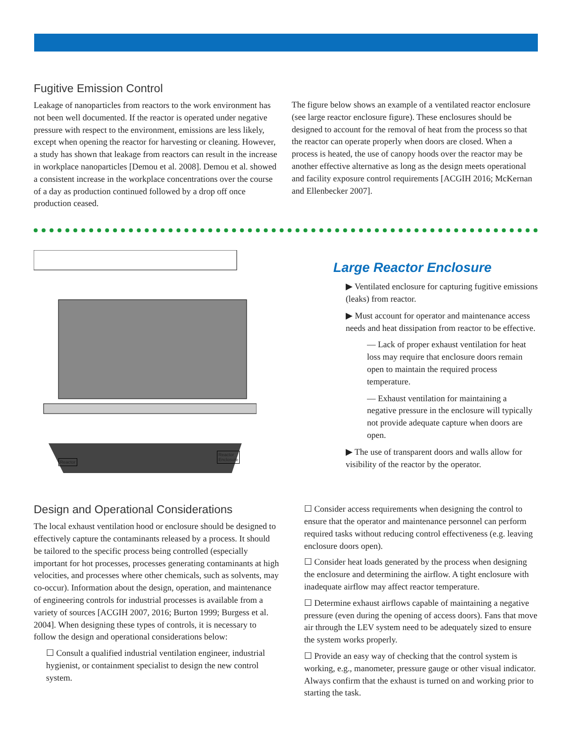Fugitive Emission Control
Leakage of nanoparticles from reactors to the work environment has not been well documented. If the reactor is operated under negative pressure with respect to the environment, emissions are less likely, except when opening the reactor for harvesting or cleaning. However, a study has shown that leakage from reactors can result in the increase in workplace nanoparticles [Demou et al. 2008]. Demou et al. showed a consistent increase in the workplace concentrations over the course of a day as production continued followed by a drop off once production ceased.
The figure below shows an example of a ventilated reactor enclosure (see large reactor enclosure figure). These enclosures should be designed to account for the removal of heat from the process so that the reactor can operate properly when doors are closed. When a process is heated, the use of canopy hoods over the reactor may be another effective alternative as long as the design meets operational and facility exposure control requirements [ACGIH 2016; McKernan and Ellenbecker 2007].
Reactor
Reactor
Enclosure
Large Reactor Enclosure
▶ Ventilated enclosure for capturing fugitive emissions (leaks) from reactor.
▶ Must account for operator and maintenance access needs and heat dissipation from reactor to be effective.
— Lack of proper exhaust ventilation for heat loss may require that enclosure doors remain open to maintain the required process temperature.
— Exhaust ventilation for maintaining a negative pressure in the enclosure will typically not provide adequate capture when doors are open.
▶ The use of transparent doors and walls allow for visibility of the reactor by the operator.
Design and Operational Considerations
The local exhaust ventilation hood or enclosure should be designed to effectively capture the contaminants released by a process. It should be tailored to the specific process being controlled (especially important for hot processes, processes generating contaminants at high velocities, and processes where other chemicals, such as solvents, may co-occur). Information about the design, operation, and maintenance of engineering controls for industrial processes is available from a variety of sources [ACGIH 2007, 2016; Burton 1999; Burgess et al. 2004]. When designing these types of controls, it is necessary to follow the design and operational considerations below:
☐ Consult a qualified industrial ventilation engineer, industrial hygienist, or containment specialist to design the new control system.
☐ Consider access requirements when designing the control to ensure that the operator and maintenance personnel can perform required tasks without reducing control effectiveness (e.g. leaving enclosure doors open).
☐ Consider heat loads generated by the process when designing the enclosure and determining the airflow. A tight enclosure with inadequate airflow may affect reactor temperature.
☐ Determine exhaust airflows capable of maintaining a negative pressure (even during the opening of access doors). Fans that move air through the LEV system need to be adequately sized to ensure the system works properly.
☐ Provide an easy way of checking that the control system is working, e.g., manometer, pressure gauge or other visual indicator. Always confirm that the exhaust is turned on and working prior to starting the task.